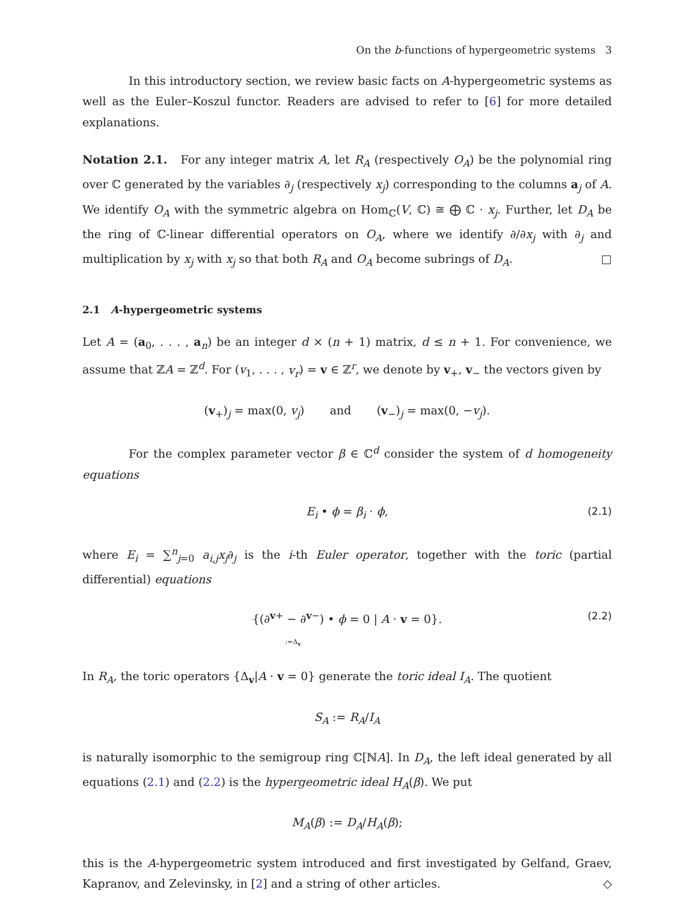On the b-functions of hypergeometric systems 3
In this introductory section, we review basic facts on A-hypergeometric systems as well as the Euler–Koszul functor. Readers are advised to refer to [6] for more detailed explanations.
Notation 2.1. For any integer matrix A, let R<sub>A</sub> (respectively O<sub>A</sub>) be the polynomial ring over ℂ generated by the variables ∂<sub>j</sub> (respectively x<sub>j</sub>) corresponding to the columns a<sub>j</sub> of A. We identify O<sub>A</sub> with the symmetric algebra on Hom<sub>ℂ</sub>(V, ℂ) ≅ ⨁ ℂ · x<sub>j</sub>. Further, let D<sub>A</sub> be the ring of ℂ-linear differential operators on O<sub>A</sub>, where we identify ∂/∂x<sub>j</sub> with ∂<sub>j</sub> and multiplication by x<sub>j</sub> with x<sub>j</sub> so that both R<sub>A</sub> and O<sub>A</sub> become subrings of D<sub>A</sub>. □
2.1 A-hypergeometric systems
Let A = (a<sub>0</sub>, . . . , a<sub>n</sub>) be an integer d × (n + 1) matrix, d ≤ n + 1. For convenience, we assume that ℤA = ℤ<sup>d</sup>. For (v<sub>1</sub>, . . . , v<sub>r</sub>) = v ∈ ℤ<sup>r</sup>, we denote by v<sub>+</sub>, v<sub>−</sub> the vectors given by
(v<sub>+</sub>)<sub>j</sub> = max(0, v<sub>j</sub>) and (v<sub>−</sub>)<sub>j</sub> = max(0, −v<sub>j</sub>).
For the complex parameter vector β ∈ ℂ<sup>d</sup> consider the system of d homogeneity equations
E<sub>i</sub> • ϕ = β<sub>i</sub> · ϕ, (2.1)
where E<sub>i</sub> = ∑<sup>n</sup><sub>j=0</sub> a<sub>i,j</sub>x<sub>j</sub>∂<sub>j</sub> is the i-th Euler operator, together with the toric (partial differential) equations
{(∂<sup>v+</sup> − ∂<sup>v−</sup>) • ϕ = 0 | A · v = 0}. (2.2)
:=Δ<sub>v</sub>
In R<sub>A</sub>, the toric operators {Δ<sub>v</sub>|A · v = 0} generate the toric ideal I<sub>A</sub>. The quotient
S<sub>A</sub> := R<sub>A</sub>/I<sub>A</sub>
is naturally isomorphic to the semigroup ring ℂ[ℕA]. In D<sub>A</sub>, the left ideal generated by all equations (2.1) and (2.2) is the hypergeometric ideal H<sub>A</sub>(β). We put
M<sub>A</sub>(β) := D<sub>A</sub>/H<sub>A</sub>(β);
this is the A-hypergeometric system introduced and first investigated by Gelfand, Graev, Kapranov, and Zelevinsky, in [2] and a string of other articles. ◇